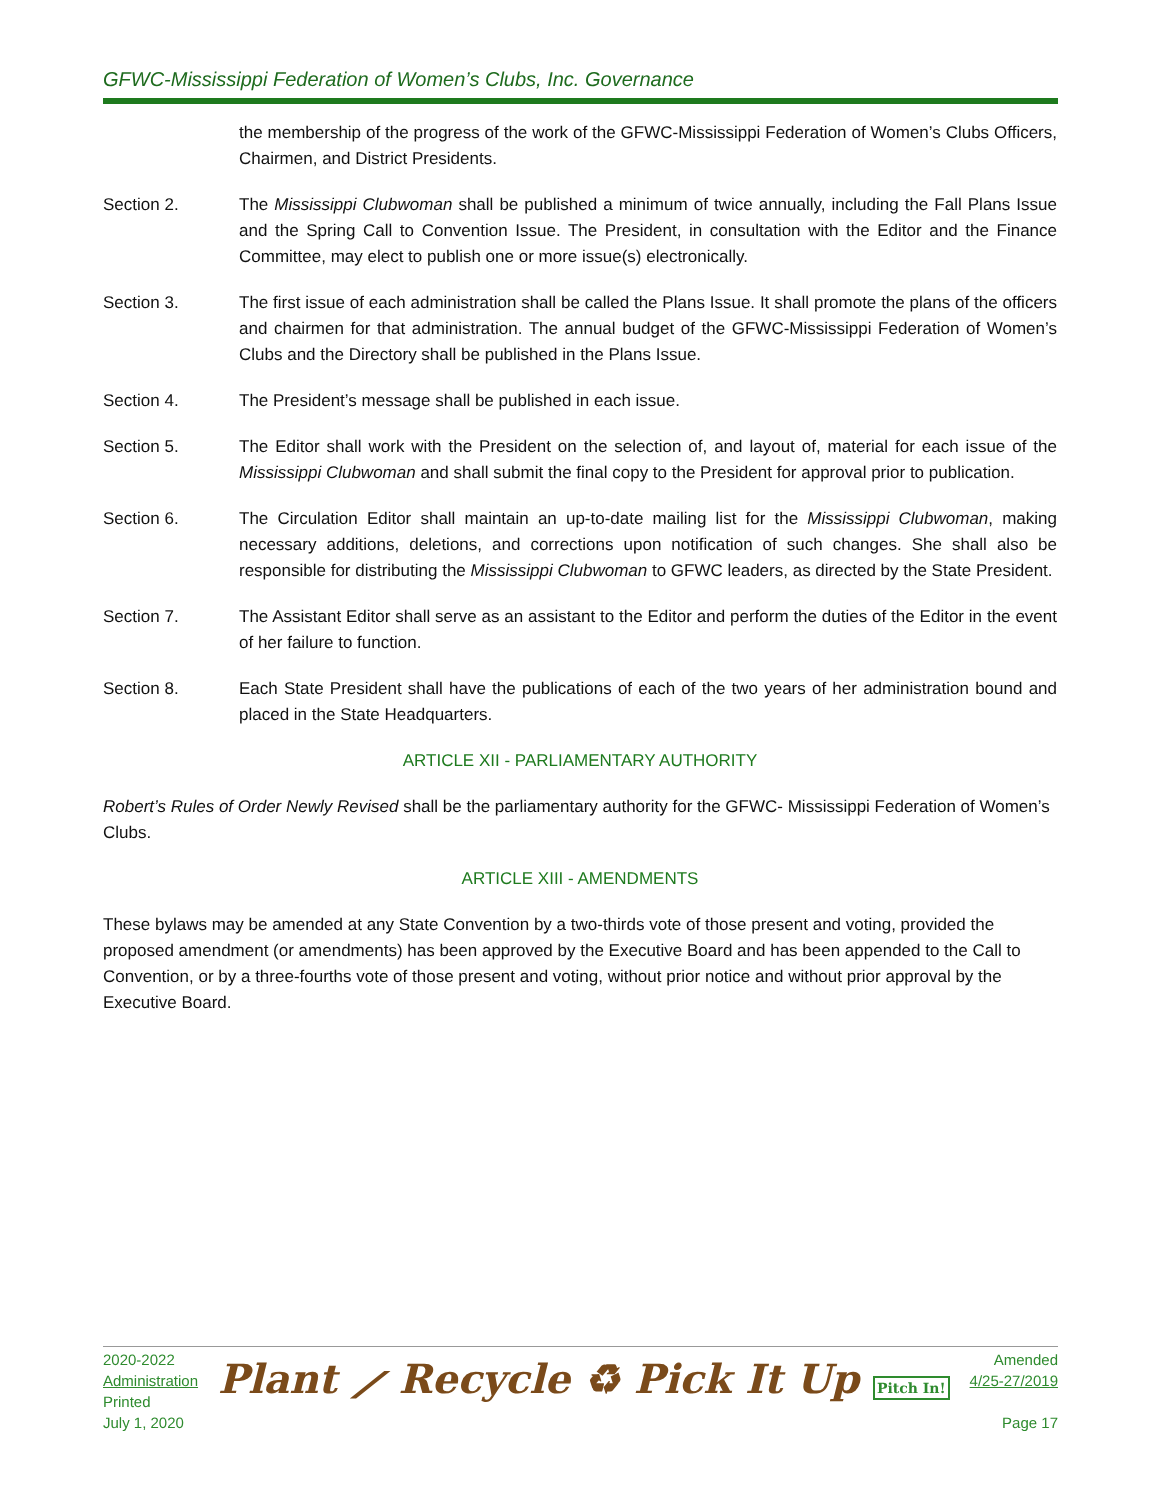GFWC-Mississippi Federation of Women’s Clubs, Inc. Governance
the membership of the progress of the work of the GFWC-Mississippi Federation of Women’s Clubs Officers, Chairmen, and District Presidents.
Section 2. The Mississippi Clubwoman shall be published a minimum of twice annually, including the Fall Plans Issue and the Spring Call to Convention Issue. The President, in consultation with the Editor and the Finance Committee, may elect to publish one or more issue(s) electronically.
Section 3. The first issue of each administration shall be called the Plans Issue. It shall promote the plans of the officers and chairmen for that administration. The annual budget of the GFWC-Mississippi Federation of Women’s Clubs and the Directory shall be published in the Plans Issue.
Section 4. The President’s message shall be published in each issue.
Section 5. The Editor shall work with the President on the selection of, and layout of, material for each issue of the Mississippi Clubwoman and shall submit the final copy to the President for approval prior to publication.
Section 6. The Circulation Editor shall maintain an up-to-date mailing list for the Mississippi Clubwoman, making necessary additions, deletions, and corrections upon notification of such changes. She shall also be responsible for distributing the Mississippi Clubwoman to GFWC leaders, as directed by the State President.
Section 7. The Assistant Editor shall serve as an assistant to the Editor and perform the duties of the Editor in the event of her failure to function.
Section 8. Each State President shall have the publications of each of the two years of her administration bound and placed in the State Headquarters.
ARTICLE XII - PARLIAMENTARY AUTHORITY
Robert’s Rules of Order Newly Revised shall be the parliamentary authority for the GFWC- Mississippi Federation of Women’s Clubs.
ARTICLE XIII - AMENDMENTS
These bylaws may be amended at any State Convention by a two-thirds vote of those present and voting, provided the proposed amendment (or amendments) has been approved by the Executive Board and has been appended to the Call to Convention, or by a three-fourths vote of those present and voting, without prior notice and without prior approval by the Executive Board.
2020-2022
Administration
Printed
July 1, 2020
Plant ⟋ Recycle ♻ Pick It Up Pitch In!
Amended
4/25-27/2019
Page 17